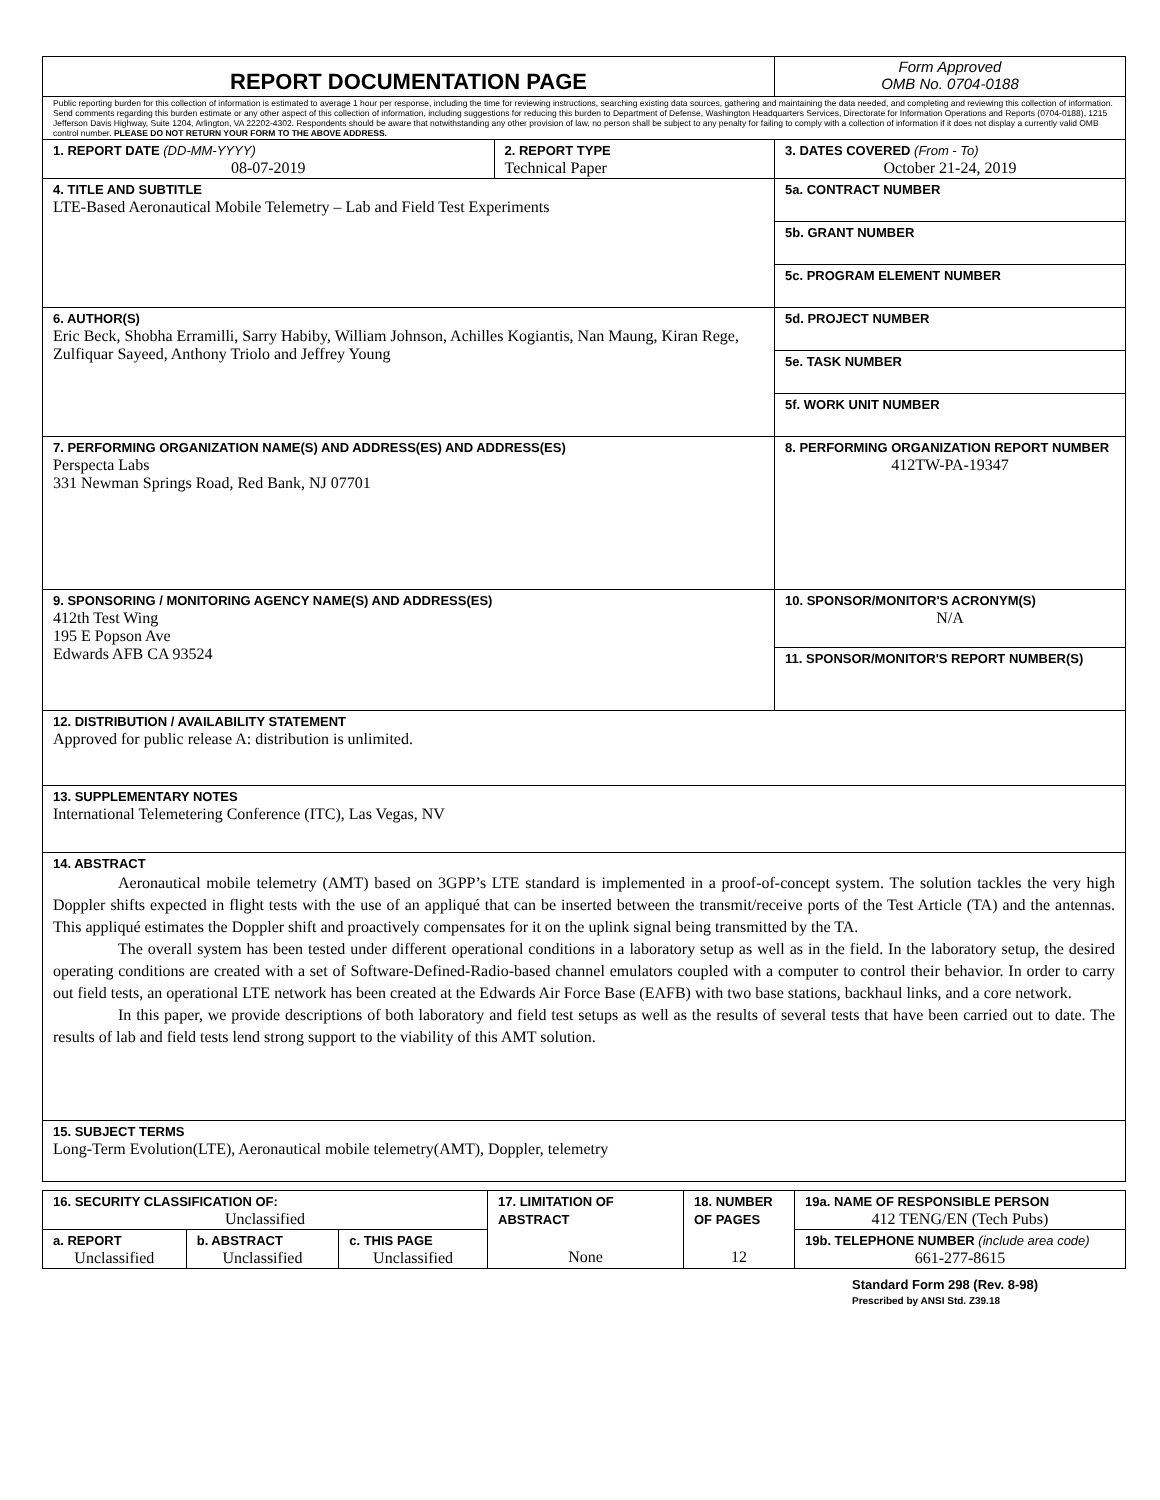| REPORT DOCUMENTATION PAGE | | Form Approved OMB No. 0704-0188 |
| Public reporting burden for this collection of information is estimated to average 1 hour per response, including the time for reviewing instructions, searching existing data sources, gathering and maintaining the data needed, and completing and reviewing this collection of information. Send comments regarding this burden estimate or any other aspect of this collection of information, including suggestions for reducing this burden to Department of Defense, Washington Headquarters Services, Directorate for Information Operations and Reports (0704-0188), 1215 Jefferson Davis Highway, Suite 1204, Arlington, VA 22202-4302. Respondents should be aware that notwithstanding any other provision of law, no person shall be subject to any penalty for failing to comply with a collection of information if it does not display a currently valid OMB control number. PLEASE DO NOT RETURN YOUR FORM TO THE ABOVE ADDRESS. | | |
| 1. REPORT DATE (DD-MM-YYYY) 08-07-2019 | 2. REPORT TYPE Technical Paper | 3. DATES COVERED (From - To) October 21-24, 2019 |
| 4. TITLE AND SUBTITLE LTE-Based Aeronautical Mobile Telemetry – Lab and Field Test Experiments | | 5a. CONTRACT NUMBER |
| | | 5b. GRANT NUMBER |
| | | 5c. PROGRAM ELEMENT NUMBER |
| 6. AUTHOR(S) Eric Beck, Shobha Erramilli, Sarry Habiby, William Johnson, Achilles Kogiantis, Nan Maung, Kiran Rege, Zulfiquar Sayeed, Anthony Triolo and Jeffrey Young | | 5d. PROJECT NUMBER |
| | | 5e. TASK NUMBER |
| | | 5f. WORK UNIT NUMBER |
| 7. PERFORMING ORGANIZATION NAME(S) AND ADDRESS(ES) AND ADDRESS(ES) Perspecta Labs 331 Newman Springs Road, Red Bank, NJ 07701 | | 8. PERFORMING ORGANIZATION REPORT NUMBER 412TW-PA-19347 |
| 9. SPONSORING / MONITORING AGENCY NAME(S) AND ADDRESS(ES) 412th Test Wing 195 E Popson Ave Edwards AFB CA 93524 | | 10. SPONSOR/MONITOR'S ACRONYM(S) N/A |
| | | 11. SPONSOR/MONITOR'S REPORT NUMBER(S) |
| 12. DISTRIBUTION / AVAILABILITY STATEMENT Approved for public release A: distribution is unlimited. | | |
| 13. SUPPLEMENTARY NOTES International Telemetering Conference (ITC), Las Vegas, NV | | |
| 14. ABSTRACT Aeronautical mobile telemetry (AMT) based on 3GPP’s LTE standard is implemented in a proof-of-concept system. The solution tackles the very high Doppler shifts expected in flight tests with the use of an appliqué that can be inserted between the transmit/receive ports of the Test Article (TA) and the antennas. This appliqué estimates the Doppler shift and proactively compensates for it on the uplink signal being transmitted by the TA. The overall system has been tested under different operational conditions in a laboratory setup as well as in the field. In the laboratory setup, the desired operating conditions are created with a set of Software-Defined-Radio-based channel emulators coupled with a computer to control their behavior. In order to carry out field tests, an operational LTE network has been created at the Edwards Air Force Base (EAFB) with two base stations, backhaul links, and a core network. In this paper, we provide descriptions of both laboratory and field test setups as well as the results of several tests that have been carried out to date. The results of lab and field tests lend strong support to the viability of this AMT solution. | | |
| 15. SUBJECT TERMS Long-Term Evolution(LTE), Aeronautical mobile telemetry(AMT), Doppler, telemetry | | |
| 16. SECURITY CLASSIFICATION OF: Unclassified | | | 17. LIMITATION OF ABSTRACT None | 18. NUMBER OF PAGES 12 | 19a. NAME OF RESPONSIBLE PERSON 412 TENG/EN (Tech Pubs) |
| a. REPORT Unclassified | b. ABSTRACT Unclassified | c. THIS PAGE Unclassified | | | 19b. TELEPHONE NUMBER (include area code) 661-277-8615 |
Standard Form 298 (Rev. 8-98)
Prescribed by ANSI Std. Z39.18